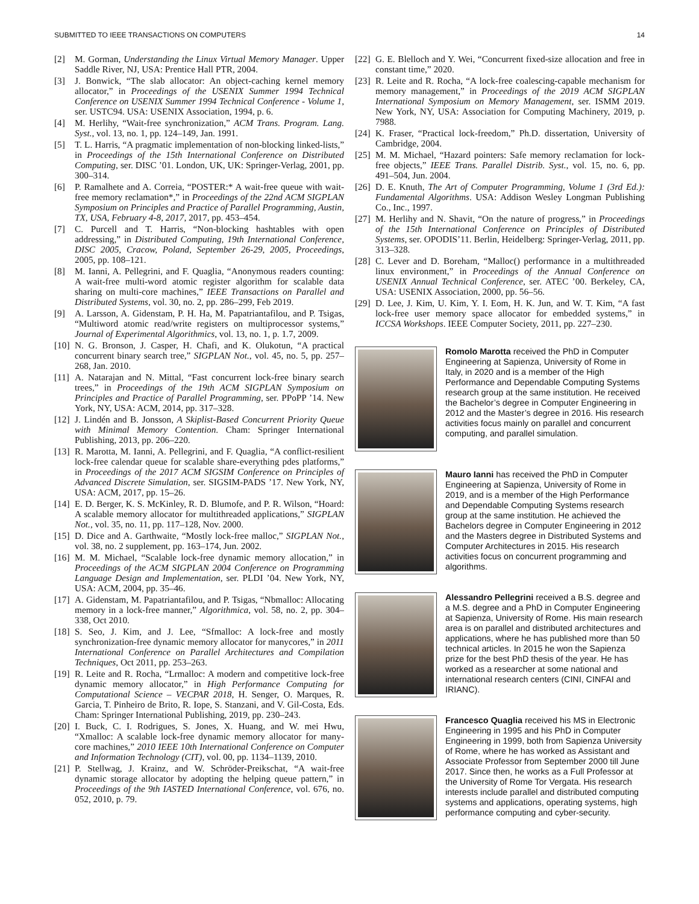SUBMITTED TO IEEE TRANSACTIONS ON COMPUTERS 14
[2] M. Gorman, Understanding the Linux Virtual Memory Manager. Upper Saddle River, NJ, USA: Prentice Hall PTR, 2004.
[3] J. Bonwick, “The slab allocator: An object-caching kernel memory allocator,” in Proceedings of the USENIX Summer 1994 Technical Conference on USENIX Summer 1994 Technical Conference - Volume 1, ser. USTC94. USA: USENIX Association, 1994, p. 6.
[4] M. Herlihy, “Wait-free synchronization,” ACM Trans. Program. Lang. Syst., vol. 13, no. 1, pp. 124–149, Jan. 1991.
[5] T. L. Harris, “A pragmatic implementation of non-blocking linked-lists,” in Proceedings of the 15th International Conference on Distributed Computing, ser. DISC ’01. London, UK, UK: Springer-Verlag, 2001, pp. 300–314.
[6] P. Ramalhete and A. Correia, “POSTER:* A wait-free queue with wait-free memory reclamation*,” in Proceedings of the 22nd ACM SIGPLAN Symposium on Principles and Practice of Parallel Programming, Austin, TX, USA, February 4-8, 2017, 2017, pp. 453–454.
[7] C. Purcell and T. Harris, “Non-blocking hashtables with open addressing,” in Distributed Computing, 19th International Conference, DISC 2005, Cracow, Poland, September 26-29, 2005, Proceedings, 2005, pp. 108–121.
[8] M. Ianni, A. Pellegrini, and F. Quaglia, “Anonymous readers counting: A wait-free multi-word atomic register algorithm for scalable data sharing on multi-core machines,” IEEE Transactions on Parallel and Distributed Systems, vol. 30, no. 2, pp. 286–299, Feb 2019.
[9] A. Larsson, A. Gidenstam, P. H. Ha, M. Papatriantafilou, and P. Tsigas, “Multiword atomic read/write registers on multiprocessor systems,” Journal of Experimental Algorithmics, vol. 13, no. 1, p. 1.7, 2009.
[10] N. G. Bronson, J. Casper, H. Chafi, and K. Olukotun, “A practical concurrent binary search tree,” SIGPLAN Not., vol. 45, no. 5, pp. 257–268, Jan. 2010.
[11] A. Natarajan and N. Mittal, “Fast concurrent lock-free binary search trees,” in Proceedings of the 19th ACM SIGPLAN Symposium on Principles and Practice of Parallel Programming, ser. PPoPP ’14. New York, NY, USA: ACM, 2014, pp. 317–328.
[12] J. Lindén and B. Jonsson, A Skiplist-Based Concurrent Priority Queue with Minimal Memory Contention. Cham: Springer International Publishing, 2013, pp. 206–220.
[13] R. Marotta, M. Ianni, A. Pellegrini, and F. Quaglia, “A conflict-resilient lock-free calendar queue for scalable share-everything pdes platforms,” in Proceedings of the 2017 ACM SIGSIM Conference on Principles of Advanced Discrete Simulation, ser. SIGSIM-PADS ’17. New York, NY, USA: ACM, 2017, pp. 15–26.
[14] E. D. Berger, K. S. McKinley, R. D. Blumofe, and P. R. Wilson, “Hoard: A scalable memory allocator for multithreaded applications,” SIGPLAN Not., vol. 35, no. 11, pp. 117–128, Nov. 2000.
[15] D. Dice and A. Garthwaite, “Mostly lock-free malloc,” SIGPLAN Not., vol. 38, no. 2 supplement, pp. 163–174, Jun. 2002.
[16] M. M. Michael, “Scalable lock-free dynamic memory allocation,” in Proceedings of the ACM SIGPLAN 2004 Conference on Programming Language Design and Implementation, ser. PLDI ’04. New York, NY, USA: ACM, 2004, pp. 35–46.
[17] A. Gidenstam, M. Papatriantafilou, and P. Tsigas, “Nbmalloc: Allocating memory in a lock-free manner,” Algorithmica, vol. 58, no. 2, pp. 304–338, Oct 2010.
[18] S. Seo, J. Kim, and J. Lee, “Sfmalloc: A lock-free and mostly synchronization-free dynamic memory allocator for manycores,” in 2011 International Conference on Parallel Architectures and Compilation Techniques, Oct 2011, pp. 253–263.
[19] R. Leite and R. Rocha, “Lrmalloc: A modern and competitive lock-free dynamic memory allocator,” in High Performance Computing for Computational Science – VECPAR 2018, H. Senger, O. Marques, R. Garcia, T. Pinheiro de Brito, R. Iope, S. Stanzani, and V. Gil-Costa, Eds. Cham: Springer International Publishing, 2019, pp. 230–243.
[20] I. Buck, C. I. Rodrigues, S. Jones, X. Huang, and W. mei Hwu, “Xmalloc: A scalable lock-free dynamic memory allocator for many-core machines,” 2010 IEEE 10th International Conference on Computer and Information Technology (CIT), vol. 00, pp. 1134–1139, 2010.
[21] P. Stellwag, J. Krainz, and W. Schröder-Preikschat, “A wait-free dynamic storage allocator by adopting the helping queue pattern,” in Proceedings of the 9th IASTED International Conference, vol. 676, no. 052, 2010, p. 79.
[22] G. E. Blelloch and Y. Wei, “Concurrent fixed-size allocation and free in constant time,” 2020.
[23] R. Leite and R. Rocha, “A lock-free coalescing-capable mechanism for memory management,” in Proceedings of the 2019 ACM SIGPLAN International Symposium on Memory Management, ser. ISMM 2019. New York, NY, USA: Association for Computing Machinery, 2019, p. 7988.
[24] K. Fraser, “Practical lock-freedom,” Ph.D. dissertation, University of Cambridge, 2004.
[25] M. M. Michael, “Hazard pointers: Safe memory reclamation for lock-free objects,” IEEE Trans. Parallel Distrib. Syst., vol. 15, no. 6, pp. 491–504, Jun. 2004.
[26] D. E. Knuth, The Art of Computer Programming, Volume 1 (3rd Ed.): Fundamental Algorithms. USA: Addison Wesley Longman Publishing Co., Inc., 1997.
[27] M. Herlihy and N. Shavit, “On the nature of progress,” in Proceedings of the 15th International Conference on Principles of Distributed Systems, ser. OPODIS’11. Berlin, Heidelberg: Springer-Verlag, 2011, pp. 313–328.
[28] C. Lever and D. Boreham, “Malloc() performance in a multithreaded linux environment,” in Proceedings of the Annual Conference on USENIX Annual Technical Conference, ser. ATEC ’00. Berkeley, CA, USA: USENIX Association, 2000, pp. 56–56.
[29] D. Lee, J. Kim, U. Kim, Y. I. Eom, H. K. Jun, and W. T. Kim, “A fast lock-free user memory space allocator for embedded systems,” in ICCSA Workshops. IEEE Computer Society, 2011, pp. 227–230.
Romolo Marotta received the PhD in Computer Engineering at Sapienza, University of Rome in Italy, in 2020 and is a member of the High Performance and Dependable Computing Systems research group at the same institution. He received the Bachelor’s degree in Computer Engineering in 2012 and the Master’s degree in 2016. His research activities focus mainly on parallel and concurrent computing, and parallel simulation.
Mauro Ianni has received the PhD in Computer Engineering at Sapienza, University of Rome in 2019, and is a member of the High Performance and Dependable Computing Systems research group at the same institution. He achieved the Bachelors degree in Computer Engineering in 2012 and the Masters degree in Distributed Systems and Computer Architectures in 2015. His research activities focus on concurrent programming and algorithms.
Alessandro Pellegrini received a B.S. degree and a M.S. degree and a PhD in Computer Engineering at Sapienza, University of Rome. His main research area is on parallel and distributed architectures and applications, where he has published more than 50 technical articles. In 2015 he won the Sapienza prize for the best PhD thesis of the year. He has worked as a researcher at some national and international research centers (CINI, CINFAI and IRIANC).
Francesco Quaglia received his MS in Electronic Engineering in 1995 and his PhD in Computer Engineering in 1999, both from Sapienza University of Rome, where he has worked as Assistant and Associate Professor from September 2000 till June 2017. Since then, he works as a Full Professor at the University of Rome Tor Vergata. His research interests include parallel and distributed computing systems and applications, operating systems, high performance computing and cyber-security.